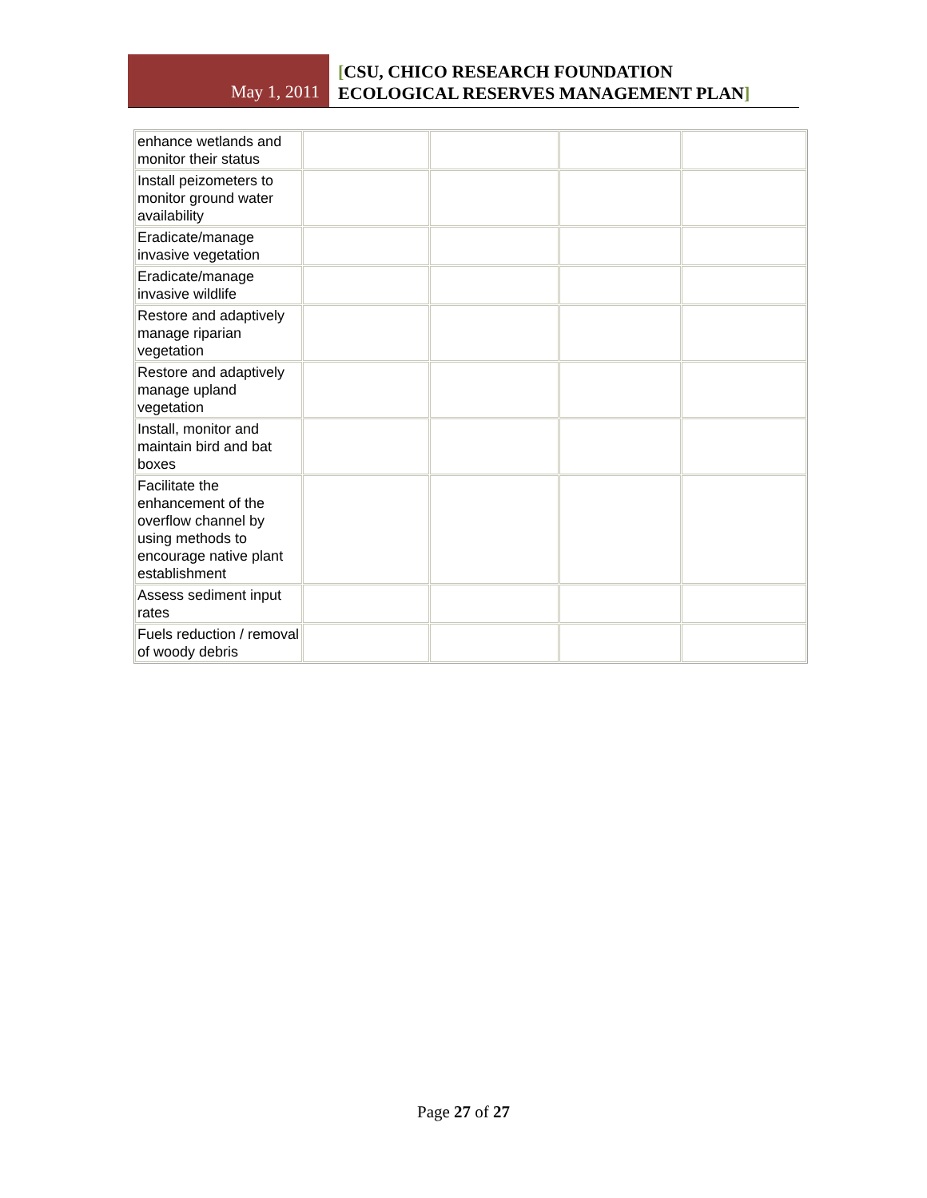May 1, 2011
[CSU, CHICO RESEARCH FOUNDATION
ECOLOGICAL RESERVES MANAGEMENT PLAN]
| enhance wetlands and monitor their status | | | | |
| Install peizometers to monitor ground water availability | | | | |
| Eradicate/manage invasive vegetation | | | | |
| Eradicate/manage invasive wildlife | | | | |
| Restore and adaptively manage riparian vegetation | | | | |
| Restore and adaptively manage upland vegetation | | | | |
| Install, monitor and maintain bird and bat boxes | | | | |
| Facilitate the enhancement of the overflow channel by using methods to encourage native plant establishment | | | | |
| Assess sediment input rates | | | | |
| Fuels reduction / removal of woody debris | | | | |
Page 27 of 27